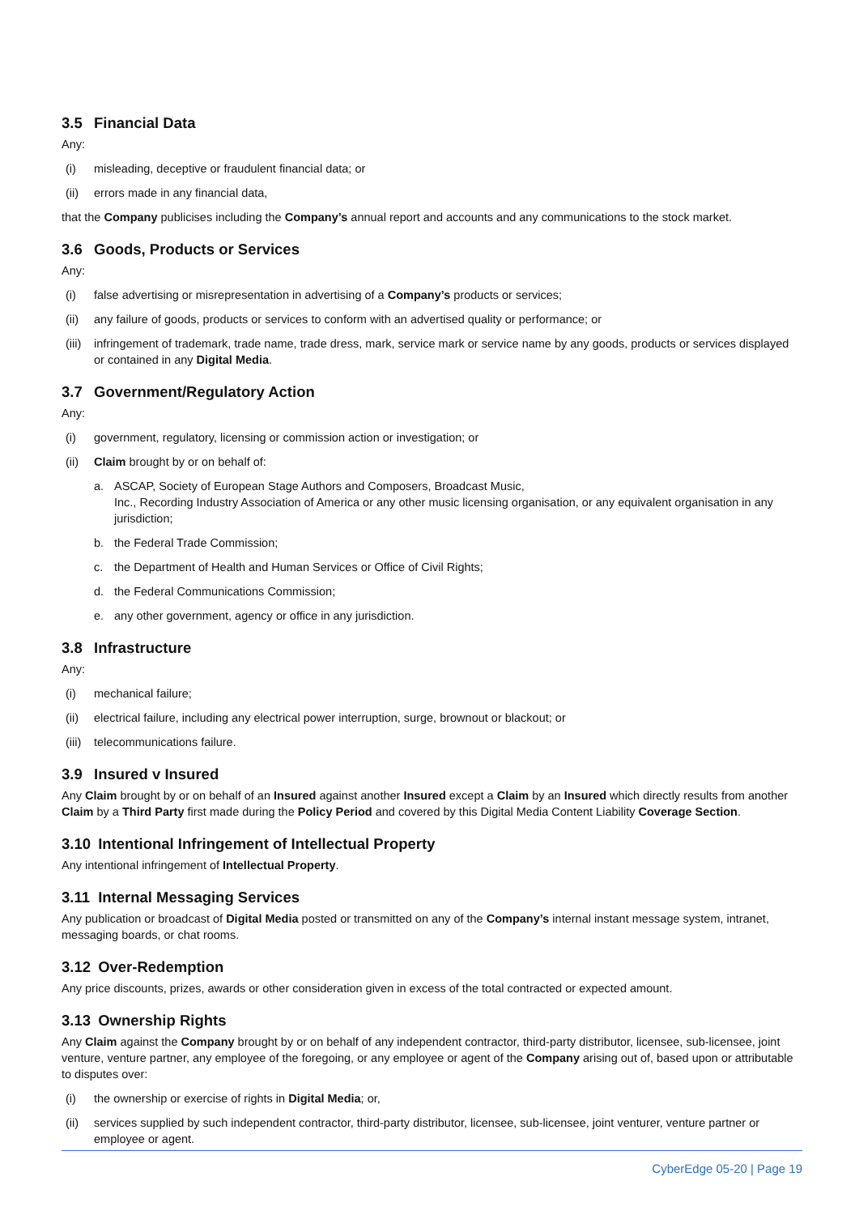3.5 Financial Data
Any:
(i) misleading, deceptive or fraudulent financial data; or
(ii) errors made in any financial data,
that the Company publicises including the Company’s annual report and accounts and any communications to the stock market.
3.6 Goods, Products or Services
Any:
(i) false advertising or misrepresentation in advertising of a Company’s products or services;
(ii) any failure of goods, products or services to conform with an advertised quality or performance; or
(iii) infringement of trademark, trade name, trade dress, mark, service mark or service name by any goods, products or services displayed or contained in any Digital Media.
3.7 Government/Regulatory Action
Any:
(i) government, regulatory, licensing or commission action or investigation; or
(ii) Claim brought by or on behalf of:
a. ASCAP, Society of European Stage Authors and Composers, Broadcast Music,
Inc., Recording Industry Association of America or any other music licensing organisation, or any equivalent organisation in any jurisdiction;
b. the Federal Trade Commission;
c. the Department of Health and Human Services or Office of Civil Rights;
d. the Federal Communications Commission;
e. any other government, agency or office in any jurisdiction.
3.8 Infrastructure
Any:
(i) mechanical failure;
(ii) electrical failure, including any electrical power interruption, surge, brownout or blackout; or
(iii) telecommunications failure.
3.9 Insured v Insured
Any Claim brought by or on behalf of an Insured against another Insured except a Claim by an Insured which directly results from another Claim by a Third Party first made during the Policy Period and covered by this Digital Media Content Liability Coverage Section.
3.10 Intentional Infringement of Intellectual Property
Any intentional infringement of Intellectual Property.
3.11 Internal Messaging Services
Any publication or broadcast of Digital Media posted or transmitted on any of the Company’s internal instant message system, intranet, messaging boards, or chat rooms.
3.12 Over-Redemption
Any price discounts, prizes, awards or other consideration given in excess of the total contracted or expected amount.
3.13 Ownership Rights
Any Claim against the Company brought by or on behalf of any independent contractor, third-party distributor, licensee, sub-licensee, joint venture, venture partner, any employee of the foregoing, or any employee or agent of the Company arising out of, based upon or attributable to disputes over:
(i) the ownership or exercise of rights in Digital Media; or,
(ii) services supplied by such independent contractor, third-party distributor, licensee, sub-licensee, joint venturer, venture partner or employee or agent.
CyberEdge 05-20 | Page 19